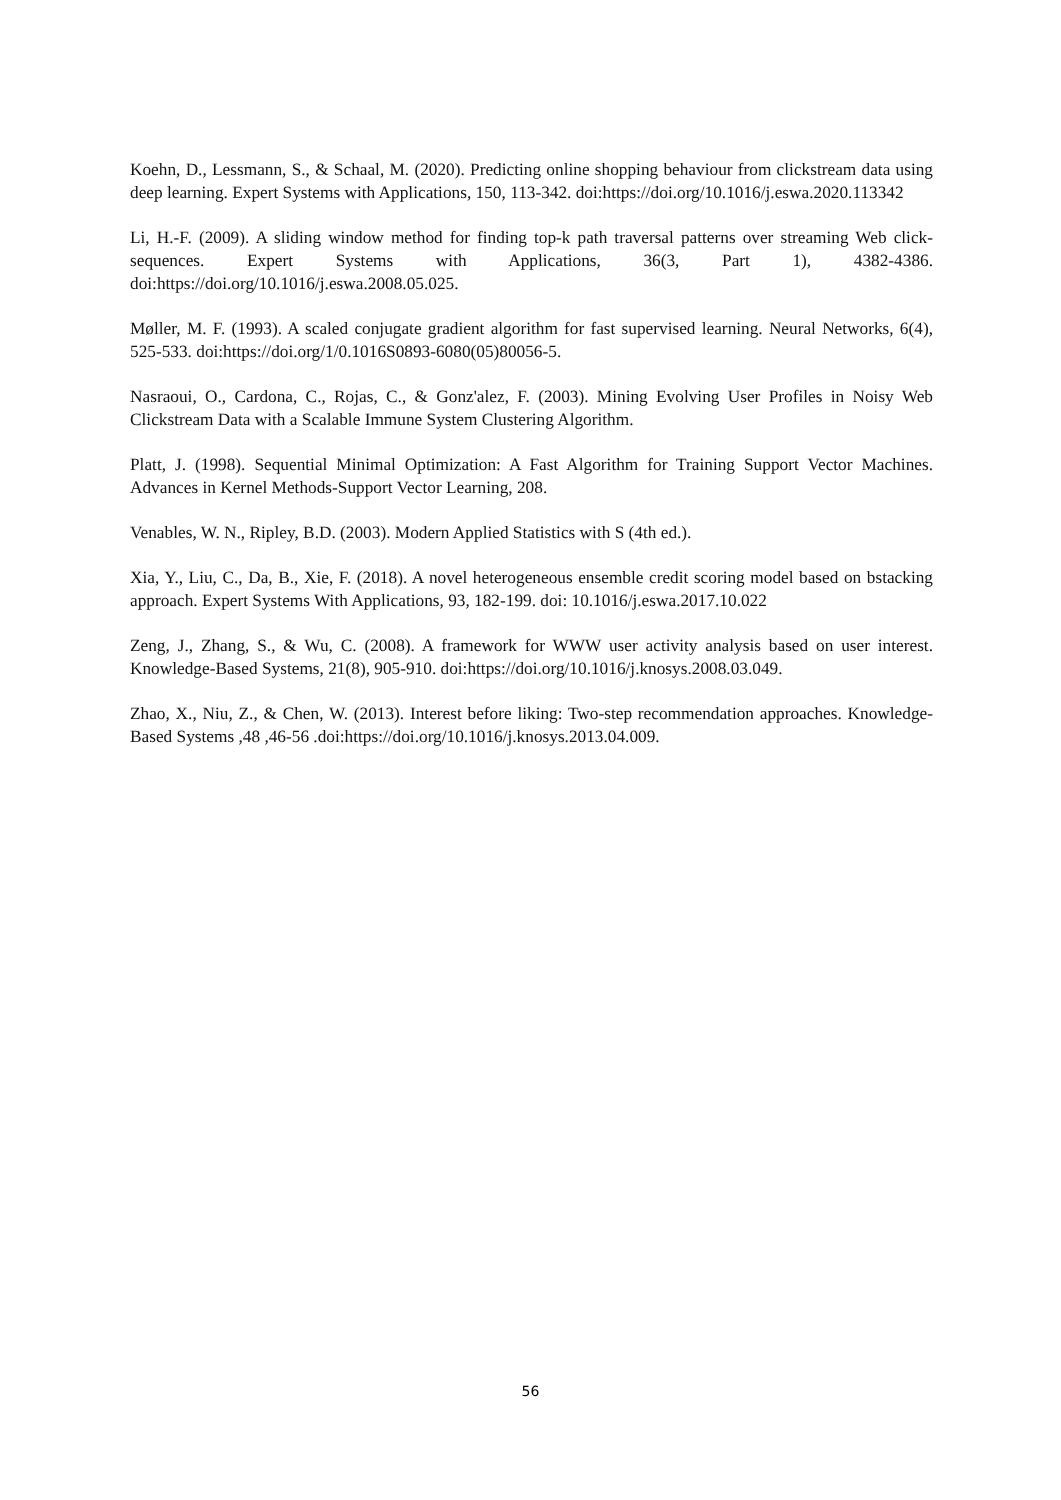Koehn, D., Lessmann, S., & Schaal, M. (2020). Predicting online shopping behaviour from clickstream data using deep learning. Expert Systems with Applications, 150, 113-342. doi:https://doi.org/10.1016/j.eswa.2020.113342
Li, H.-F. (2009). A sliding window method for finding top-k path traversal patterns over streaming Web click-sequences. Expert Systems with Applications, 36(3, Part 1), 4382-4386. doi:https://doi.org/10.1016/j.eswa.2008.05.025.
Møller, M. F. (1993). A scaled conjugate gradient algorithm for fast supervised learning. Neural Networks, 6(4), 525-533. doi:https://doi.org/1/0.1016S0893-6080(05)80056-5.
Nasraoui, O., Cardona, C., Rojas, C., & Gonz'alez, F. (2003). Mining Evolving User Profiles in Noisy Web Clickstream Data with a Scalable Immune System Clustering Algorithm.
Platt, J. (1998). Sequential Minimal Optimization: A Fast Algorithm for Training Support Vector Machines. Advances in Kernel Methods-Support Vector Learning, 208.
Venables, W. N., Ripley, B.D. (2003). Modern Applied Statistics with S (4th ed.).
Xia, Y., Liu, C., Da, B., Xie, F. (2018). A novel heterogeneous ensemble credit scoring model based on bstacking approach. Expert Systems With Applications, 93, 182-199. doi: 10.1016/j.eswa.2017.10.022
Zeng, J., Zhang, S., & Wu, C. (2008). A framework for WWW user activity analysis based on user interest. Knowledge-Based Systems, 21(8), 905-910. doi:https://doi.org/10.1016/j.knosys.2008.03.049.
Zhao, X., Niu, Z., & Chen, W. (2013). Interest before liking: Two-step recommendation approaches. Knowledge-Based Systems ,48 ,46-56 .doi:https://doi.org/10.1016/j.knosys.2013.04.009.
56